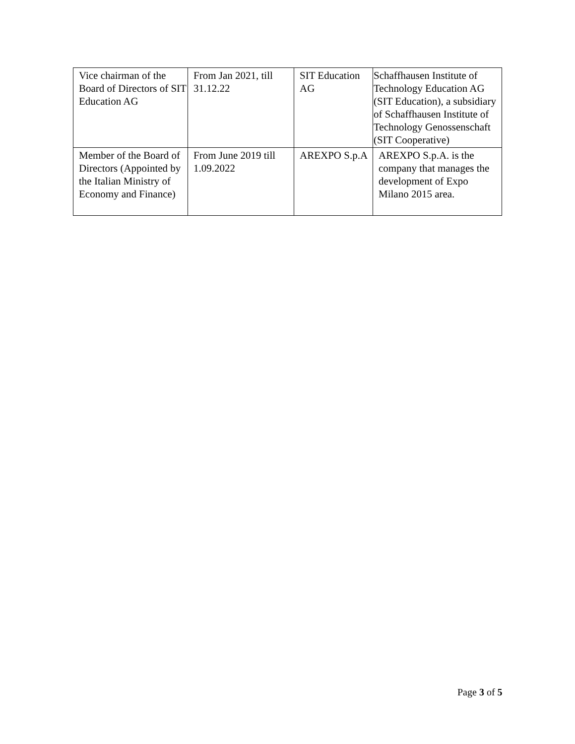| Vice chairman of the Board of Directors of SIT Education AG | From Jan 2021, till 31.12.22 | SIT Education AG | Schaffhausen Institute of Technology Education AG (SIT Education), a subsidiary of Schaffhausen Institute of Technology Genossenschaft (SIT Cooperative) |
| Member of the Board of Directors (Appointed by the Italian Ministry of Economy and Finance) | From June 2019 till 1.09.2022 | AREXPO S.p.A | AREXPO S.p.A. is the company that manages the development of Expo Milano 2015 area. |
Page 3 of 5